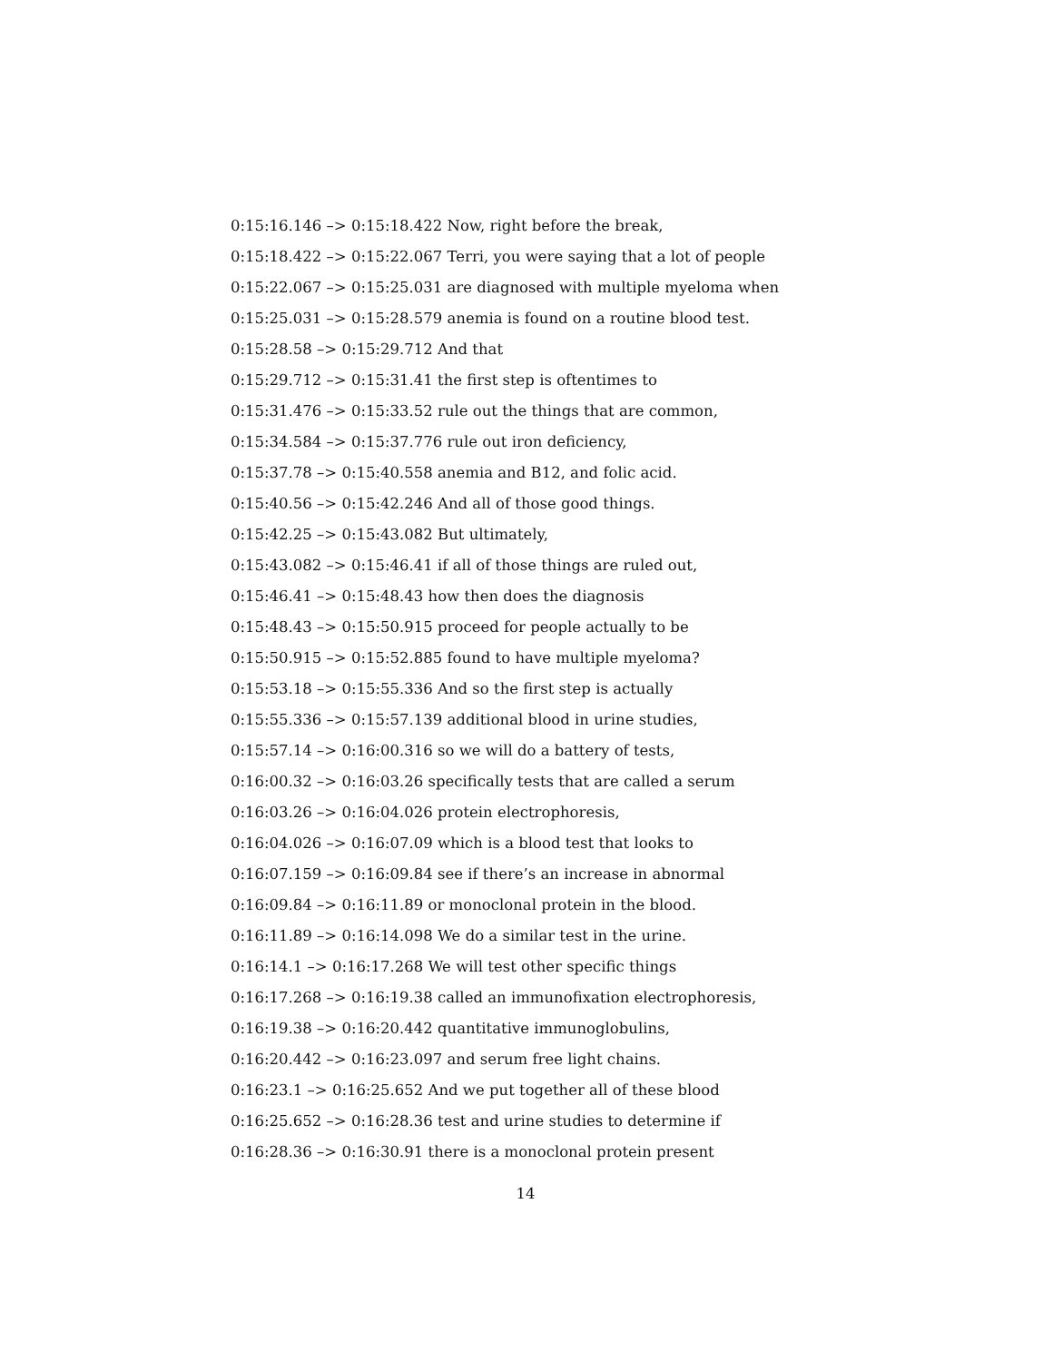0:15:16.146 –> 0:15:18.422 Now, right before the break,
0:15:18.422 –> 0:15:22.067 Terri, you were saying that a lot of people
0:15:22.067 –> 0:15:25.031 are diagnosed with multiple myeloma when
0:15:25.031 –> 0:15:28.579 anemia is found on a routine blood test.
0:15:28.58 –> 0:15:29.712 And that
0:15:29.712 –> 0:15:31.41 the first step is oftentimes to
0:15:31.476 –> 0:15:33.52 rule out the things that are common,
0:15:34.584 –> 0:15:37.776 rule out iron deficiency,
0:15:37.78 –> 0:15:40.558 anemia and B12, and folic acid.
0:15:40.56 –> 0:15:42.246 And all of those good things.
0:15:42.25 –> 0:15:43.082 But ultimately,
0:15:43.082 –> 0:15:46.41 if all of those things are ruled out,
0:15:46.41 –> 0:15:48.43 how then does the diagnosis
0:15:48.43 –> 0:15:50.915 proceed for people actually to be
0:15:50.915 –> 0:15:52.885 found to have multiple myeloma?
0:15:53.18 –> 0:15:55.336 And so the first step is actually
0:15:55.336 –> 0:15:57.139 additional blood in urine studies,
0:15:57.14 –> 0:16:00.316 so we will do a battery of tests,
0:16:00.32 –> 0:16:03.26 specifically tests that are called a serum
0:16:03.26 –> 0:16:04.026 protein electrophoresis,
0:16:04.026 –> 0:16:07.09 which is a blood test that looks to
0:16:07.159 –> 0:16:09.84 see if there’s an increase in abnormal
0:16:09.84 –> 0:16:11.89 or monoclonal protein in the blood.
0:16:11.89 –> 0:16:14.098 We do a similar test in the urine.
0:16:14.1 –> 0:16:17.268 We will test other specific things
0:16:17.268 –> 0:16:19.38 called an immunofixation electrophoresis,
0:16:19.38 –> 0:16:20.442 quantitative immunoglobulins,
0:16:20.442 –> 0:16:23.097 and serum free light chains.
0:16:23.1 –> 0:16:25.652 And we put together all of these blood
0:16:25.652 –> 0:16:28.36 test and urine studies to determine if
0:16:28.36 –> 0:16:30.91 there is a monoclonal protein present
14